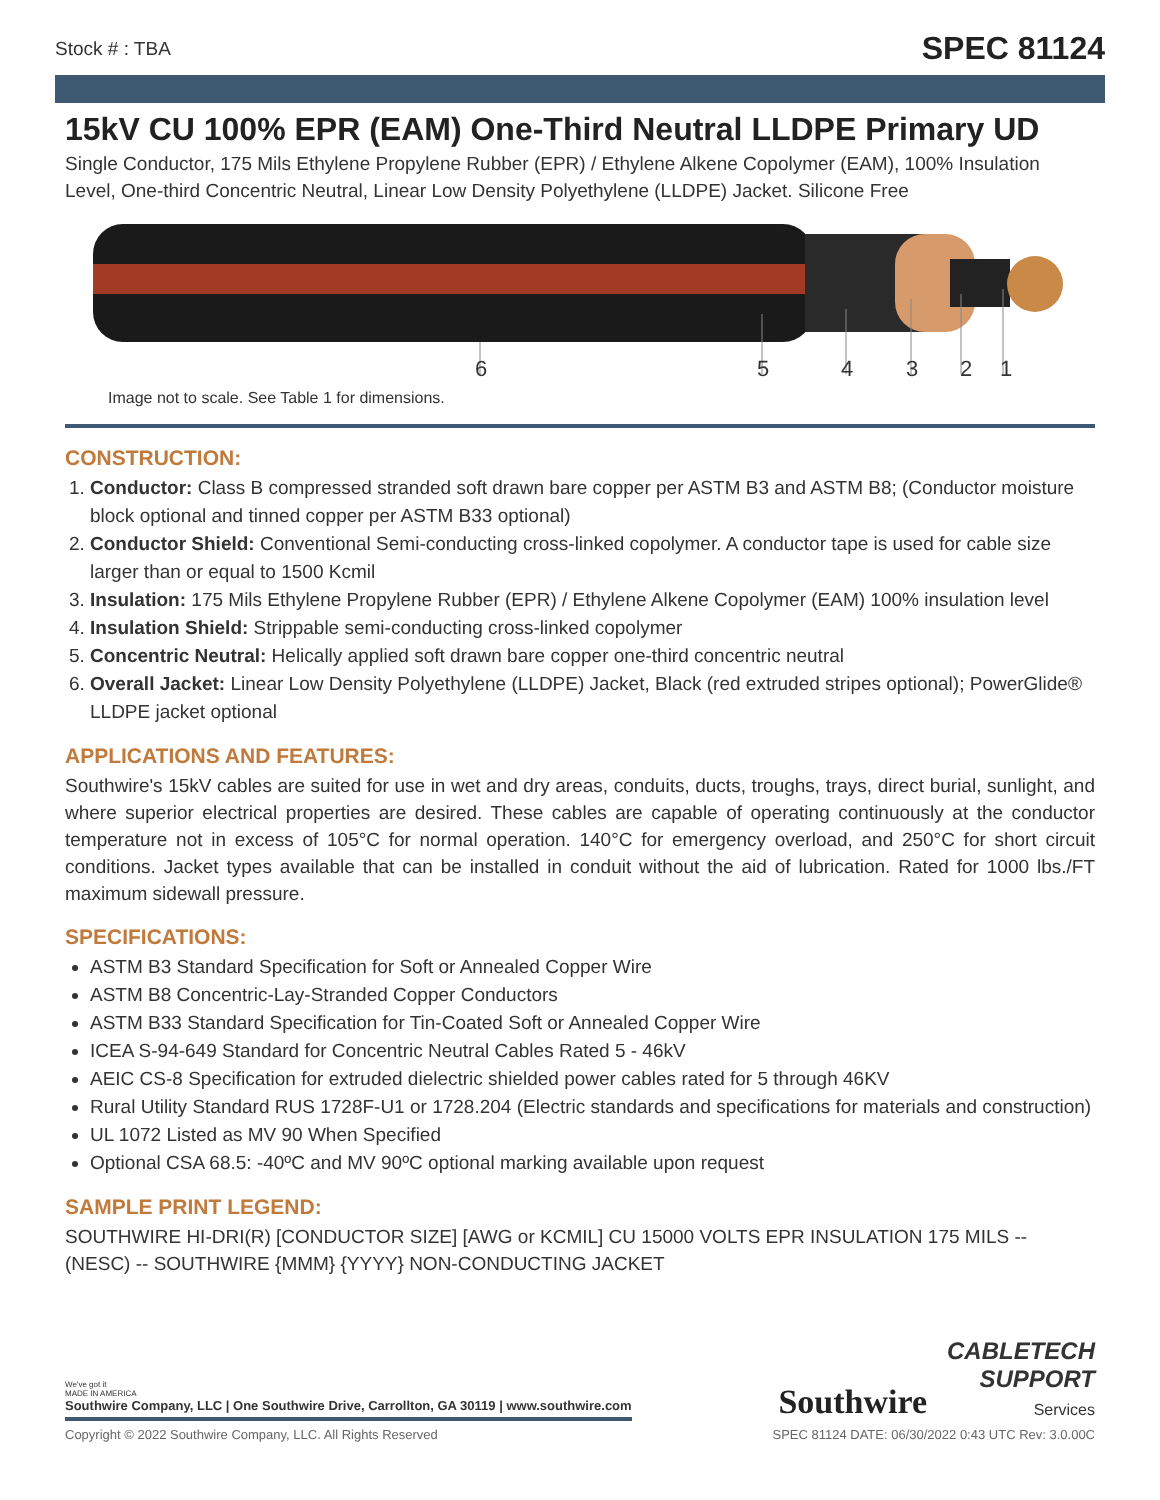Stock # : TBA SPEC 81124
15kV CU 100% EPR (EAM) One-Third Neutral LLDPE Primary UD
Single Conductor, 175 Mils Ethylene Propylene Rubber (EPR) / Ethylene Alkene Copolymer (EAM), 100% Insulation Level, One-third Concentric Neutral, Linear Low Density Polyethylene (LLDPE) Jacket. Silicone Free
6 5 4 3 2 1
Image not to scale. See Table 1 for dimensions.
CONSTRUCTION:
1. Conductor: Class B compressed stranded soft drawn bare copper per ASTM B3 and ASTM B8; (Conductor moisture block optional and tinned copper per ASTM B33 optional)
2. Conductor Shield: Conventional Semi-conducting cross-linked copolymer. A conductor tape is used for cable size larger than or equal to 1500 Kcmil
3. Insulation: 175 Mils Ethylene Propylene Rubber (EPR) / Ethylene Alkene Copolymer (EAM) 100% insulation level
4. Insulation Shield: Strippable semi-conducting cross-linked copolymer
5. Concentric Neutral: Helically applied soft drawn bare copper one-third concentric neutral
6. Overall Jacket: Linear Low Density Polyethylene (LLDPE) Jacket, Black (red extruded stripes optional); PowerGlide® LLDPE jacket optional
APPLICATIONS AND FEATURES:
Southwire's 15kV cables are suited for use in wet and dry areas, conduits, ducts, troughs, trays, direct burial, sunlight, and where superior electrical properties are desired. These cables are capable of operating continuously at the conductor temperature not in excess of 105°C for normal operation. 140°C for emergency overload, and 250°C for short circuit conditions. Jacket types available that can be installed in conduit without the aid of lubrication. Rated for 1000 lbs./FT maximum sidewall pressure.
SPECIFICATIONS:
ASTM B3 Standard Specification for Soft or Annealed Copper Wire
ASTM B8 Concentric-Lay-Stranded Copper Conductors
ASTM B33 Standard Specification for Tin-Coated Soft or Annealed Copper Wire
ICEA S-94-649 Standard for Concentric Neutral Cables Rated 5 - 46kV
AEIC CS-8 Specification for extruded dielectric shielded power cables rated for 5 through 46KV
Rural Utility Standard RUS 1728F-U1 or 1728.204 (Electric standards and specifications for materials and construction)
UL 1072 Listed as MV 90 When Specified
Optional CSA 68.5: -40ºC and MV 90ºC optional marking available upon request
SAMPLE PRINT LEGEND:
SOUTHWIRE HI-DRI(R) [CONDUCTOR SIZE] [AWG or KCMIL] CU 15000 VOLTS EPR INSULATION 175 MILS -- (NESC) -- SOUTHWIRE {MMM} {YYYY} NON-CONDUCTING JACKET
We've got it
MADE IN AMERICA
Southwire Company, LLC | One Southwire Drive, Carrollton, GA 30119 | www.southwire.com
Southwire CABLETECH
SUPPORT
Services
Copyright © 2022 Southwire Company, LLC. All Rights Reserved SPEC 81124 DATE: 06/30/2022 0:43 UTC Rev: 3.0.00C